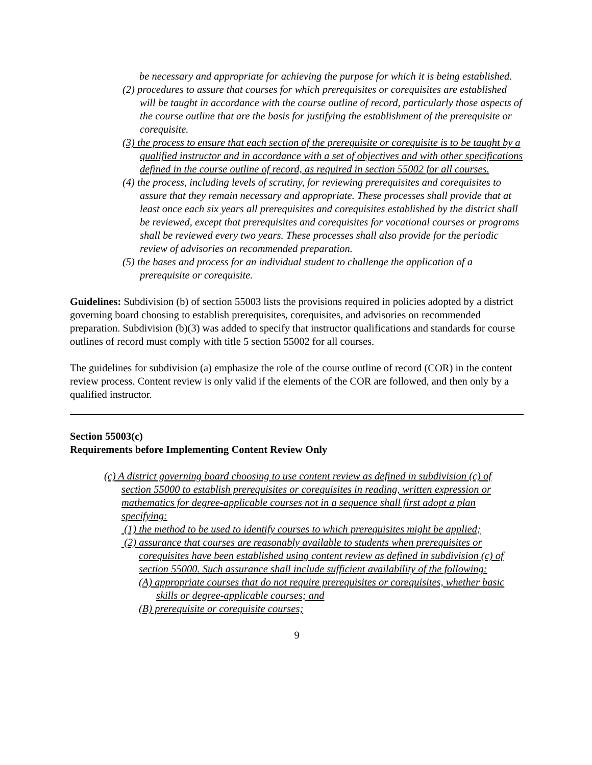be necessary and appropriate for achieving the purpose for which it is being established.
(2) procedures to assure that courses for which prerequisites or corequisites are established will be taught in accordance with the course outline of record, particularly those aspects of the course outline that are the basis for justifying the establishment of the prerequisite or corequisite.
(3) the process to ensure that each section of the prerequisite or corequisite is to be taught by a qualified instructor and in accordance with a set of objectives and with other specifications defined in the course outline of record, as required in section 55002 for all courses.
(4) the process, including levels of scrutiny, for reviewing prerequisites and corequisites to assure that they remain necessary and appropriate. These processes shall provide that at least once each six years all prerequisites and corequisites established by the district shall be reviewed, except that prerequisites and corequisites for vocational courses or programs shall be reviewed every two years. These processes shall also provide for the periodic review of advisories on recommended preparation.
(5) the bases and process for an individual student to challenge the application of a prerequisite or corequisite.
Guidelines: Subdivision (b) of section 55003 lists the provisions required in policies adopted by a district governing board choosing to establish prerequisites, corequisites, and advisories on recommended preparation. Subdivision (b)(3) was added to specify that instructor qualifications and standards for course outlines of record must comply with title 5 section 55002 for all courses.
The guidelines for subdivision (a) emphasize the role of the course outline of record (COR) in the content review process. Content review is only valid if the elements of the COR are followed, and then only by a qualified instructor.
Section 55003(c)
Requirements before Implementing Content Review Only
(c) A district governing board choosing to use content review as defined in subdivision (c) of section 55000 to establish prerequisites or corequisites in reading, written expression or mathematics for degree-applicable courses not in a sequence shall first adopt a plan specifying:
(1) the method to be used to identify courses to which prerequisites might be applied;
(2) assurance that courses are reasonably available to students when prerequisites or corequisites have been established using content review as defined in subdivision (c) of section 55000. Such assurance shall include sufficient availability of the following:
(A) appropriate courses that do not require prerequisites or corequisites, whether basic skills or degree-applicable courses; and
(B) prerequisite or corequisite courses;
9